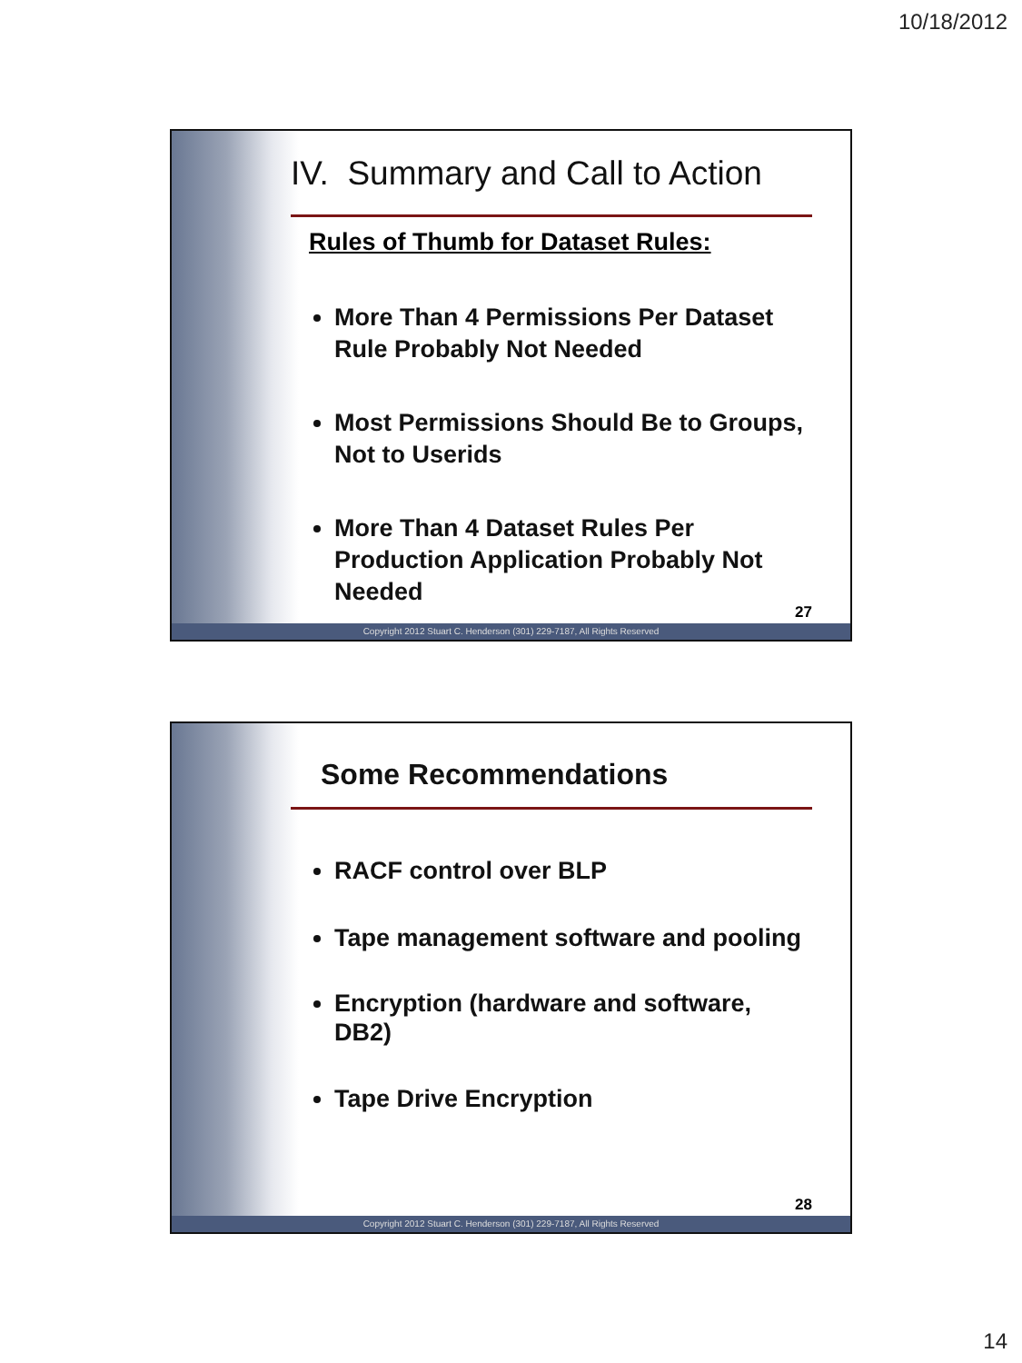10/18/2012
IV. Summary and Call to Action
Rules of Thumb for Dataset Rules:
More Than 4 Permissions Per Dataset Rule Probably Not Needed
Most Permissions Should Be to Groups, Not to Userids
More Than 4 Dataset Rules Per Production Application Probably Not Needed
27
Copyright 2012 Stuart C. Henderson (301) 229-7187, All Rights Reserved
Some Recommendations
RACF control over BLP
Tape management software and pooling
Encryption (hardware and software, DB2)
Tape Drive Encryption
28
Copyright 2012 Stuart C. Henderson (301) 229-7187, All Rights Reserved
14